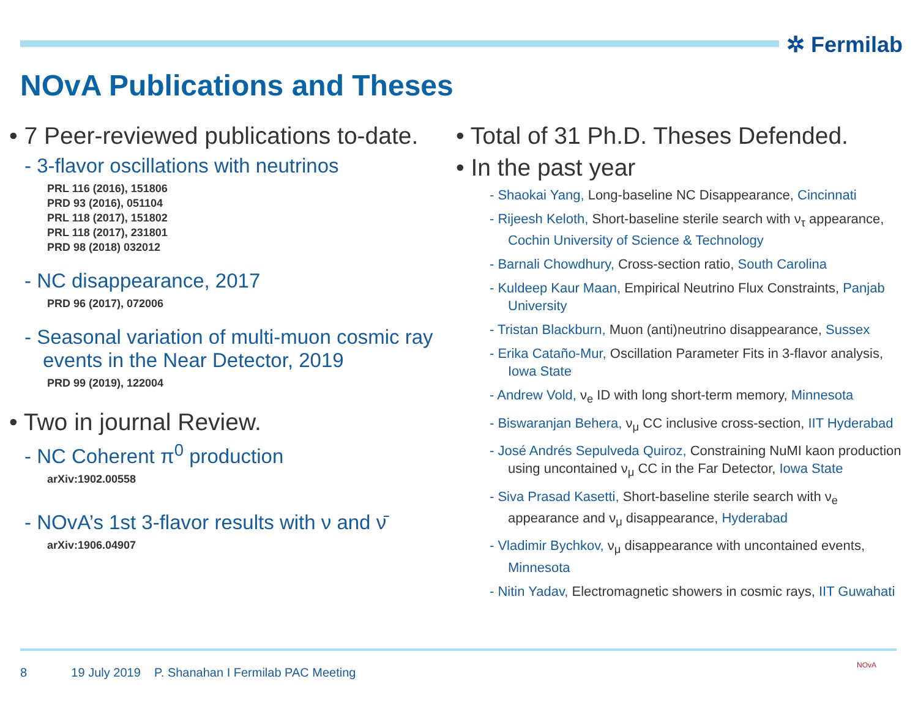✲ Fermilab
NOvA Publications and Theses
• 7 Peer-reviewed publications to-date.
- 3-flavor oscillations with neutrinos
PRL 116 (2016), 151806
PRD 93 (2016), 051104
PRL 118 (2017), 151802
PRL 118 (2017), 231801
PRD 98 (2018) 032012
- NC disappearance, 2017
PRD 96 (2017), 072006
- Seasonal variation of multi-muon cosmic ray events in the Near Detector, 2019
PRD 99 (2019), 122004
• Two in journal Review.
- NC Coherent π<sup>0</sup> production
arXiv:1902.00558
- NOvA’s 1st 3-flavor results with ν and ν̄
arXiv:1906.04907
• Total of 31 Ph.D. Theses Defended.
• In the past year
- Shaokai Yang, Long-baseline NC Disappearance, Cincinnati
- Rijeesh Keloth, Short-baseline sterile search with ν<sub>τ</sub> appearance, Cochin University of Science & Technology
- Barnali Chowdhury, Cross-section ratio, South Carolina
- Kuldeep Kaur Maan, Empirical Neutrino Flux Constraints, Panjab University
- Tristan Blackburn, Muon (anti)neutrino disappearance, Sussex
- Erika Cataño-Mur, Oscillation Parameter Fits in 3-flavor analysis, Iowa State
- Andrew Vold, ν<sub>e</sub> ID with long short-term memory, Minnesota
- Biswaranjan Behera, ν<sub>μ</sub> CC inclusive cross-section, IIT Hyderabad
- José Andrés Sepulveda Quiroz, Constraining NuMI kaon production using uncontained ν<sub>μ</sub> CC in the Far Detector, Iowa State
- Siva Prasad Kasetti, Short-baseline sterile search with ν<sub>e</sub> appearance and ν<sub>μ</sub> disappearance, Hyderabad
- Vladimir Bychkov, ν<sub>μ</sub> disappearance with uncontained events, Minnesota
- Nitin Yadav, Electromagnetic showers in cosmic rays, IIT Guwahati
8 19 July 2019 P. Shanahan I Fermilab PAC Meeting
NOvA